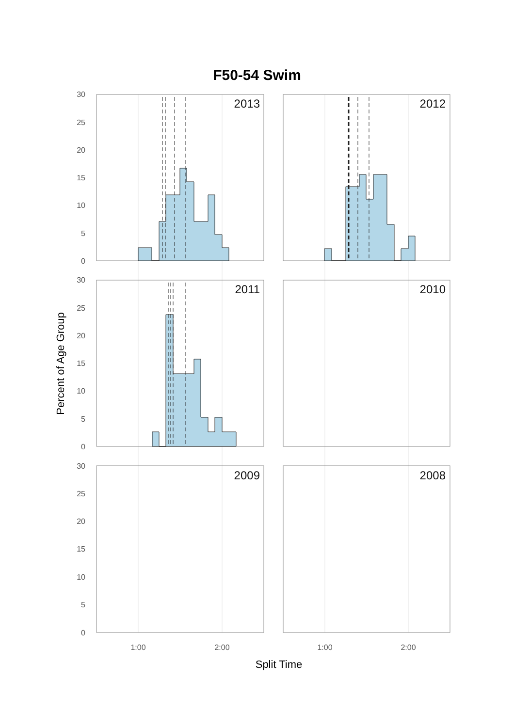F50-54 Swim
2013
2012
2011
2010
2009
2008
30
25
20
15
10
5
0
30
25
20
15
10
5
0
30
25
20
15
10
5
0
1:00
2:00
1:00
2:00
Split Time
Percent of Age Group